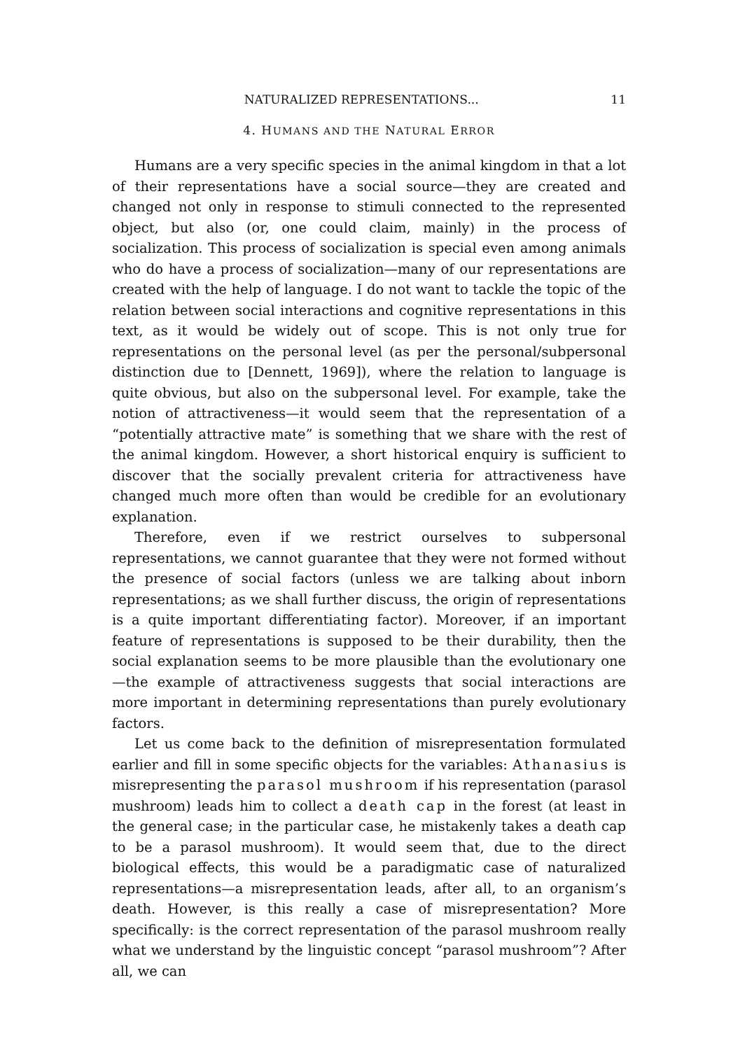NATURALIZED REPRESENTATIONS... 11
4. HUMANS AND THE NATURAL ERROR
Humans are a very specific species in the animal kingdom in that a lot of their representations have a social source—they are created and changed not only in response to stimuli connected to the represented object, but also (or, one could claim, mainly) in the process of socialization. This process of socialization is special even among animals who do have a process of socialization—many of our representations are created with the help of language. I do not want to tackle the topic of the relation between social interactions and cognitive representations in this text, as it would be widely out of scope. This is not only true for representations on the personal level (as per the personal/subpersonal distinction due to [Dennett, 1969]), where the relation to language is quite obvious, but also on the subpersonal level. For example, take the notion of attractiveness—it would seem that the representation of a “potentially attractive mate” is something that we share with the rest of the animal kingdom. However, a short historical enquiry is sufficient to discover that the socially prevalent criteria for attractiveness have changed much more often than would be credible for an evolutionary explanation.
Therefore, even if we restrict ourselves to subpersonal representations, we cannot guarantee that they were not formed without the presence of social factors (unless we are talking about inborn representations; as we shall further discuss, the origin of representations is a quite important differentiating factor). Moreover, if an important feature of representations is supposed to be their durability, then the social explanation seems to be more plausible than the evolutionary one—the example of attractiveness suggests that social interactions are more important in determining representations than purely evolutionary factors.
Let us come back to the definition of misrepresentation formulated earlier and fill in some specific objects for the variables: Athanasius is misrepresenting the parasol mushroom if his representation (parasol mushroom) leads him to collect a death cap in the forest (at least in the general case; in the particular case, he mistakenly takes a death cap to be a parasol mushroom). It would seem that, due to the direct biological effects, this would be a paradigmatic case of naturalized representations—a misrepresentation leads, after all, to an organism’s death. However, is this really a case of misrepresentation? More specifically: is the correct representation of the parasol mushroom really what we understand by the linguistic concept “parasol mushroom”? After all, we can